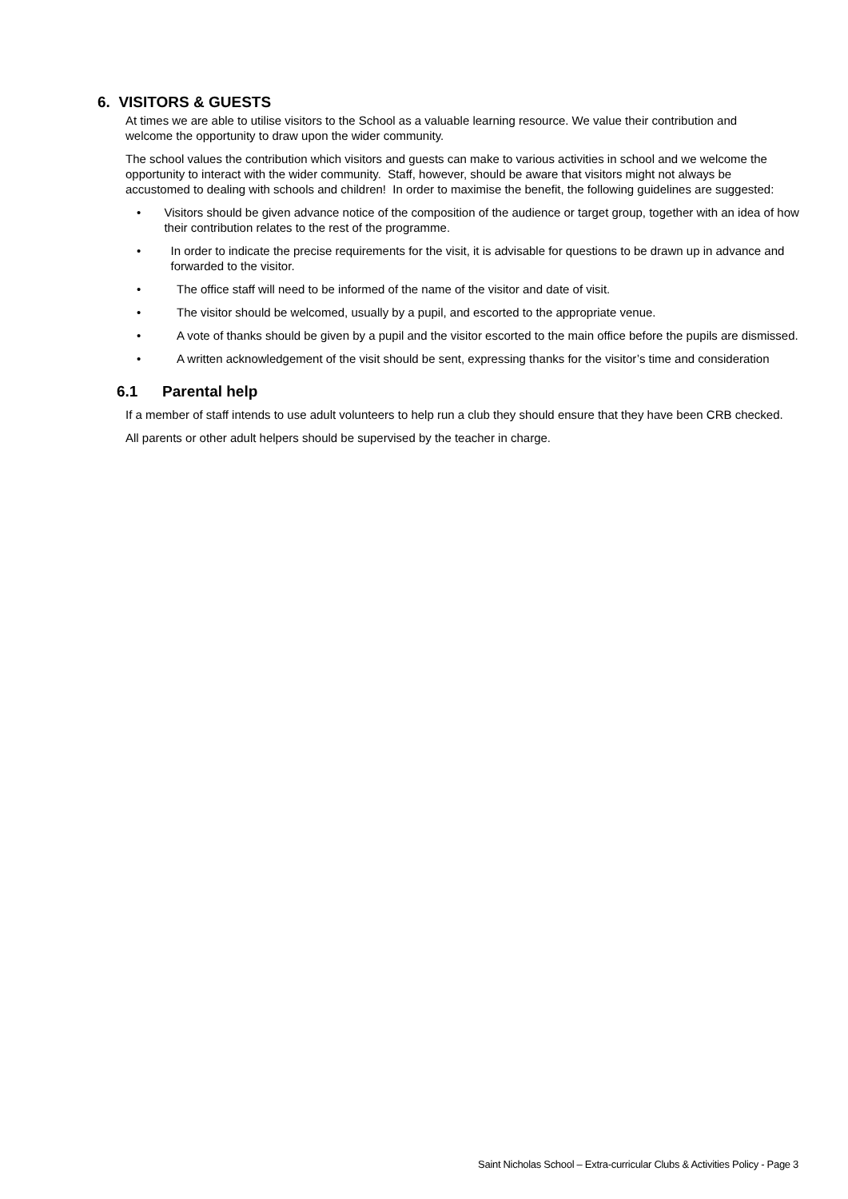6. VISITORS & GUESTS
At times we are able to utilise visitors to the School as a valuable learning resource. We value their contribution and welcome the opportunity to draw upon the wider community.
The school values the contribution which visitors and guests can make to various activities in school and we welcome the opportunity to interact with the wider community. Staff, however, should be aware that visitors might not always be accustomed to dealing with schools and children! In order to maximise the benefit, the following guidelines are suggested:
• Visitors should be given advance notice of the composition of the audience or target group, together with an idea of how their contribution relates to the rest of the programme.
• In order to indicate the precise requirements for the visit, it is advisable for questions to be drawn up in advance and forwarded to the visitor.
• The office staff will need to be informed of the name of the visitor and date of visit.
• The visitor should be welcomed, usually by a pupil, and escorted to the appropriate venue.
• A vote of thanks should be given by a pupil and the visitor escorted to the main office before the pupils are dismissed.
• A written acknowledgement of the visit should be sent, expressing thanks for the visitor’s time and consideration
6.1 Parental help
If a member of staff intends to use adult volunteers to help run a club they should ensure that they have been CRB checked.
All parents or other adult helpers should be supervised by the teacher in charge.
Saint Nicholas School – Extra-curricular Clubs & Activities Policy - Page 3